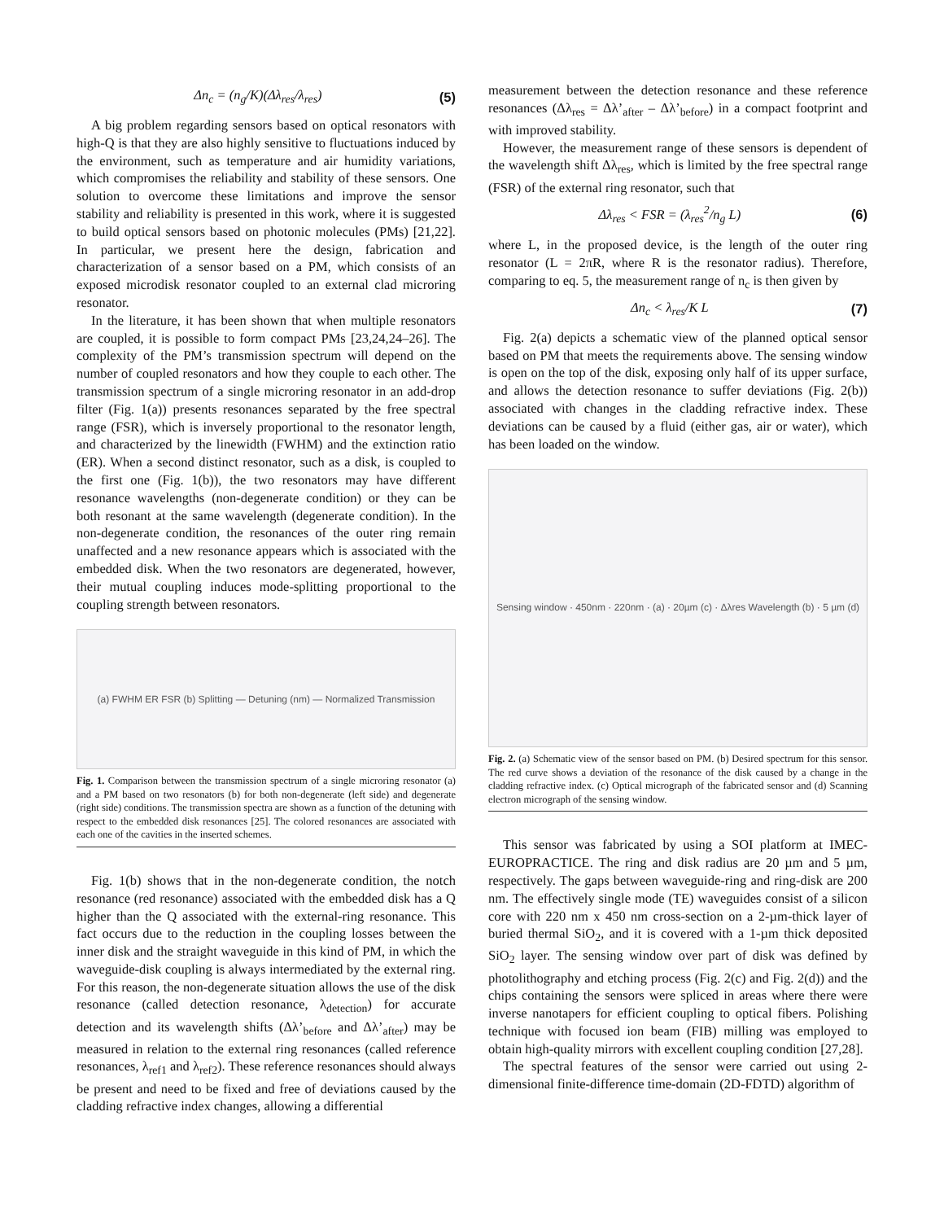Δn<sub>c</sub> = (n<sub>g</sub>/K)(Δλ<sub>res</sub>/λ<sub>res</sub>) (5)
A big problem regarding sensors based on optical resonators with high-Q is that they are also highly sensitive to fluctuations induced by the environment, such as temperature and air humidity variations, which compromises the reliability and stability of these sensors. One solution to overcome these limitations and improve the sensor stability and reliability is presented in this work, where it is suggested to build optical sensors based on photonic molecules (PMs) [21,22]. In particular, we present here the design, fabrication and characterization of a sensor based on a PM, which consists of an exposed microdisk resonator coupled to an external clad microring resonator.
In the literature, it has been shown that when multiple resonators are coupled, it is possible to form compact PMs [23,24,24–26]. The complexity of the PM’s transmission spectrum will depend on the number of coupled resonators and how they couple to each other. The transmission spectrum of a single microring resonator in an add-drop filter (Fig. 1(a)) presents resonances separated by the free spectral range (FSR), which is inversely proportional to the resonator length, and characterized by the linewidth (FWHM) and the extinction ratio (ER). When a second distinct resonator, such as a disk, is coupled to the first one (Fig. 1(b)), the two resonators may have different resonance wavelengths (non-degenerate condition) or they can be both resonant at the same wavelength (degenerate condition). In the non-degenerate condition, the resonances of the outer ring remain unaffected and a new resonance appears which is associated with the embedded disk. When the two resonators are degenerated, however, their mutual coupling induces mode-splitting proportional to the coupling strength between resonators.
(a) FWHM ER FSR (b) Splitting — Detuning (nm) — Normalized Transmission
Fig. 1. Comparison between the transmission spectrum of a single microring resonator (a) and a PM based on two resonators (b) for both non-degenerate (left side) and degenerate (right side) conditions. The transmission spectra are shown as a function of the detuning with respect to the embedded disk resonances [25]. The colored resonances are associated with each one of the cavities in the inserted schemes.
Fig. 1(b) shows that in the non-degenerate condition, the notch resonance (red resonance) associated with the embedded disk has a Q higher than the Q associated with the external-ring resonance. This fact occurs due to the reduction in the coupling losses between the inner disk and the straight waveguide in this kind of PM, in which the waveguide-disk coupling is always intermediated by the external ring. For this reason, the non-degenerate situation allows the use of the disk resonance (called detection resonance, λ<sub>detection</sub>) for accurate detection and its wavelength shifts (Δλ’<sub>before</sub> and Δλ’<sub>after</sub>) may be measured in relation to the external ring resonances (called reference resonances, λ<sub>ref1</sub> and λ<sub>ref2</sub>). These reference resonances should always be present and need to be fixed and free of deviations caused by the cladding refractive index changes, allowing a differential
measurement between the detection resonance and these reference resonances (Δλ<sub>res</sub> = Δλ’<sub>after</sub> – Δλ’<sub>before</sub>) in a compact footprint and with improved stability.
However, the measurement range of these sensors is dependent of the wavelength shift Δλ<sub>res</sub>, which is limited by the free spectral range (FSR) of the external ring resonator, such that
Δλ<sub>res</sub> < FSR = (λ<sub>res</sub><sup>2</sup>/n<sub>g</sub> L) (6)
where L, in the proposed device, is the length of the outer ring resonator (L = 2πR, where R is the resonator radius). Therefore, comparing to eq. 5, the measurement range of n<sub>c</sub> is then given by
Δn<sub>c</sub> < λ<sub>res</sub>/K L (7)
Fig. 2(a) depicts a schematic view of the planned optical sensor based on PM that meets the requirements above. The sensing window is open on the top of the disk, exposing only half of its upper surface, and allows the detection resonance to suffer deviations (Fig. 2(b)) associated with changes in the cladding refractive index. These deviations can be caused by a fluid (either gas, air or water), which has been loaded on the window.
Sensing window · 450nm · 220nm · (a) · 20µm (c) · Δλres Wavelength (b) · 5 µm (d)
Fig. 2. (a) Schematic view of the sensor based on PM. (b) Desired spectrum for this sensor. The red curve shows a deviation of the resonance of the disk caused by a change in the cladding refractive index. (c) Optical micrograph of the fabricated sensor and (d) Scanning electron micrograph of the sensing window.
This sensor was fabricated by using a SOI platform at IMEC-EUROPRACTICE. The ring and disk radius are 20 µm and 5 µm, respectively. The gaps between waveguide-ring and ring-disk are 200 nm. The effectively single mode (TE) waveguides consist of a silicon core with 220 nm x 450 nm cross-section on a 2-µm-thick layer of buried thermal SiO<sub>2</sub>, and it is covered with a 1-µm thick deposited SiO<sub>2</sub> layer. The sensing window over part of disk was defined by photolithography and etching process (Fig. 2(c) and Fig. 2(d)) and the chips containing the sensors were spliced in areas where there were inverse nanotapers for efficient coupling to optical fibers. Polishing technique with focused ion beam (FIB) milling was employed to obtain high-quality mirrors with excellent coupling condition [27,28].
The spectral features of the sensor were carried out using 2-dimensional finite-difference time-domain (2D-FDTD) algorithm of